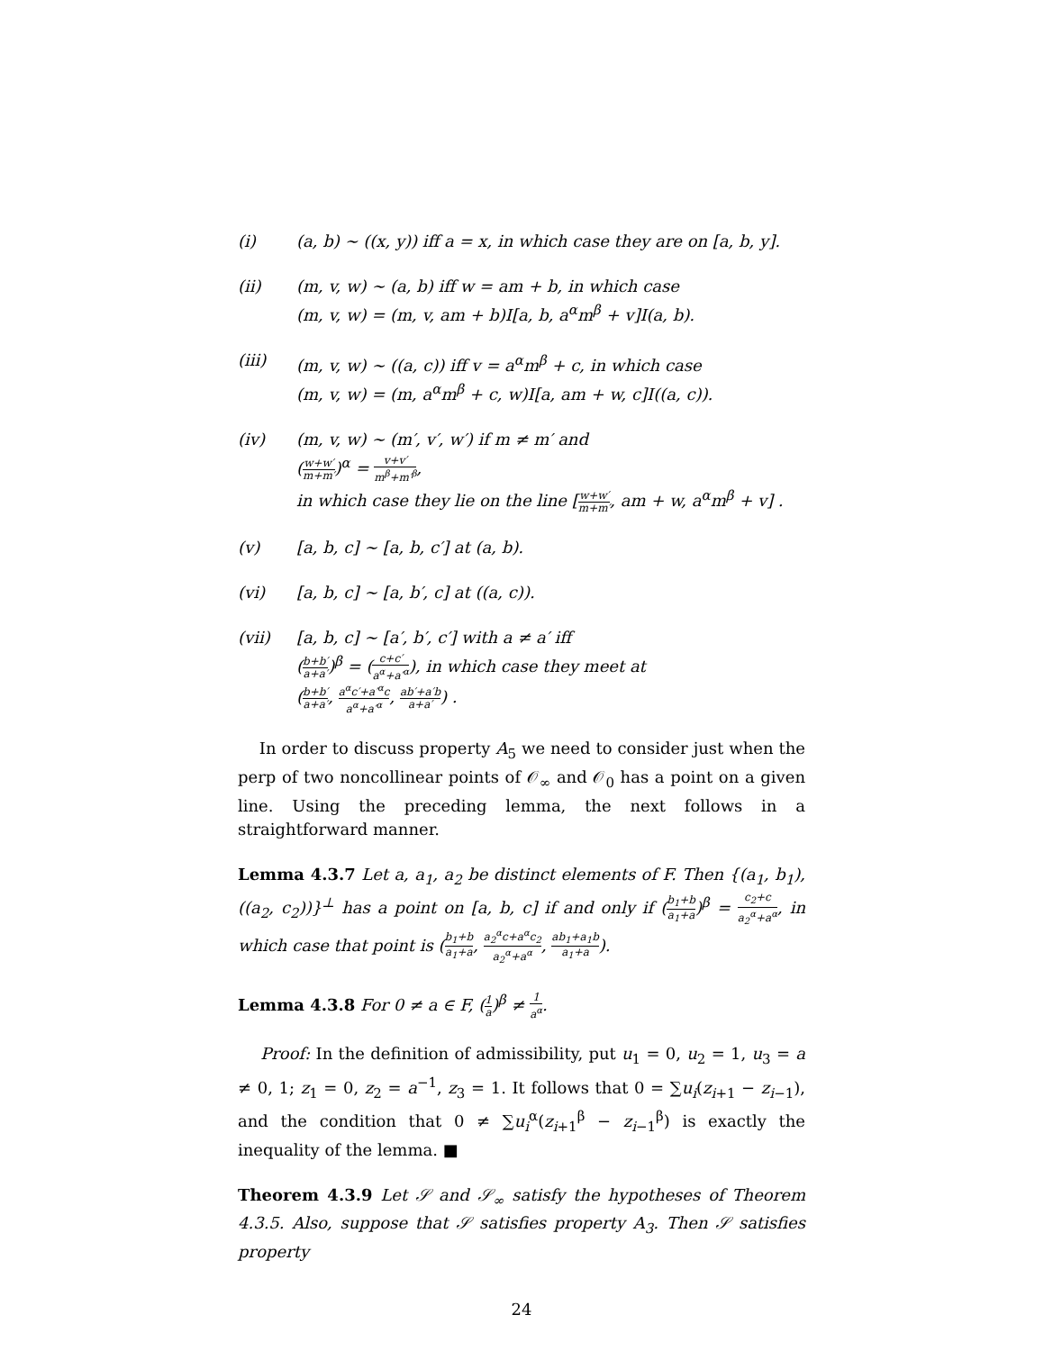(i) (a, b) ∼ ((x, y)) iff a = x, in which case they are on [a, b, y].
(ii) (m, v, w) ∼ (a, b) iff w = am + b, in which case
(m, v, w) = (m, v, am + b)I[a, b, a<sup>α</sup>m<sup>β</sup> + v]I(a, b).
(iii) (m, v, w) ∼ ((a, c)) iff v = a<sup>α</sup>m<sup>β</sup> + c, in which case
(m, v, w) = (m, a<sup>α</sup>m<sup>β</sup> + c, w)I[a, am + w, c]I((a, c)).
(iv) (m, v, w) ∼ (m′, v′, w′) if m ≠ m′ and
(w+w′ m+m′)<sup>α</sup> = v+v′ m<sup>β</sup>+m′<sup>β</sup>,
in which case they lie on the line [w+w′ m+m′, am + w, a<sup>α</sup>m<sup>β</sup> + v] .
(v) [a, b, c] ∼ [a, b, c′] at (a, b).
(vi) [a, b, c] ∼ [a, b′, c] at ((a, c)).
(vii) [a, b, c] ∼ [a′, b′, c′] with a ≠ a′ iff
(b+b′ a+a′)<sup>β</sup> = (c+c′ a<sup>α</sup>+a′<sup>α</sup>), in which case they meet at
(b+b′ a+a′, a<sup>α</sup>c′+a′<sup>α</sup>c a<sup>α</sup>+a′<sup>α</sup>, ab′+a′b a+a′) .
In order to discuss property A<sub>5</sub> we need to consider just when the perp of two noncollinear points of 𝒪<sub>∞</sub> and 𝒪<sub>0</sub> has a point on a given line. Using the preceding lemma, the next follows in a straightforward manner.
Lemma 4.3.7 Let a, a<sub>1</sub>, a<sub>2</sub> be distinct elements of F. Then {(a<sub>1</sub>, b<sub>1</sub>), ((a<sub>2</sub>, c<sub>2</sub>))}<sup>⊥</sup> has a point on [a, b, c] if and only if (b<sub>1</sub>+b a<sub>1</sub>+a)<sup>β</sup> = c<sub>2</sub>+c a<sub>2</sub><sup>α</sup>+a<sup>α</sup>, in which case that point is (b<sub>1</sub>+b a<sub>1</sub>+a, a<sub>2</sub><sup>α</sup>c+a<sup>α</sup>c<sub>2</sub> a<sub>2</sub><sup>α</sup>+a<sup>α</sup>, ab<sub>1</sub>+a<sub>1</sub>b a<sub>1</sub>+a).
Lemma 4.3.8 For 0 ≠ a ∈ F, (1 a)<sup>β</sup> ≠ 1 a<sup>α</sup>.
Proof: In the definition of admissibility, put u<sub>1</sub> = 0, u<sub>2</sub> = 1, u<sub>3</sub> = a ≠ 0, 1; z<sub>1</sub> = 0, z<sub>2</sub> = a<sup>−1</sup>, z<sub>3</sub> = 1. It follows that 0 = ∑u<sub>i</sub>(z<sub>i+1</sub> − z<sub>i−1</sub>), and the condition that 0 ≠ ∑u<sub>i</sub><sup>α</sup>(z<sub>i+1</sub><sup>β</sup> − z<sub>i−1</sub><sup>β</sup>) is exactly the inequality of the lemma. ■
Theorem 4.3.9 Let 𝒮 and 𝒮<sub>∞</sub> satisfy the hypotheses of Theorem 4.3.5. Also, suppose that 𝒮 satisfies property A<sub>3</sub>. Then 𝒮 satisfies property
24